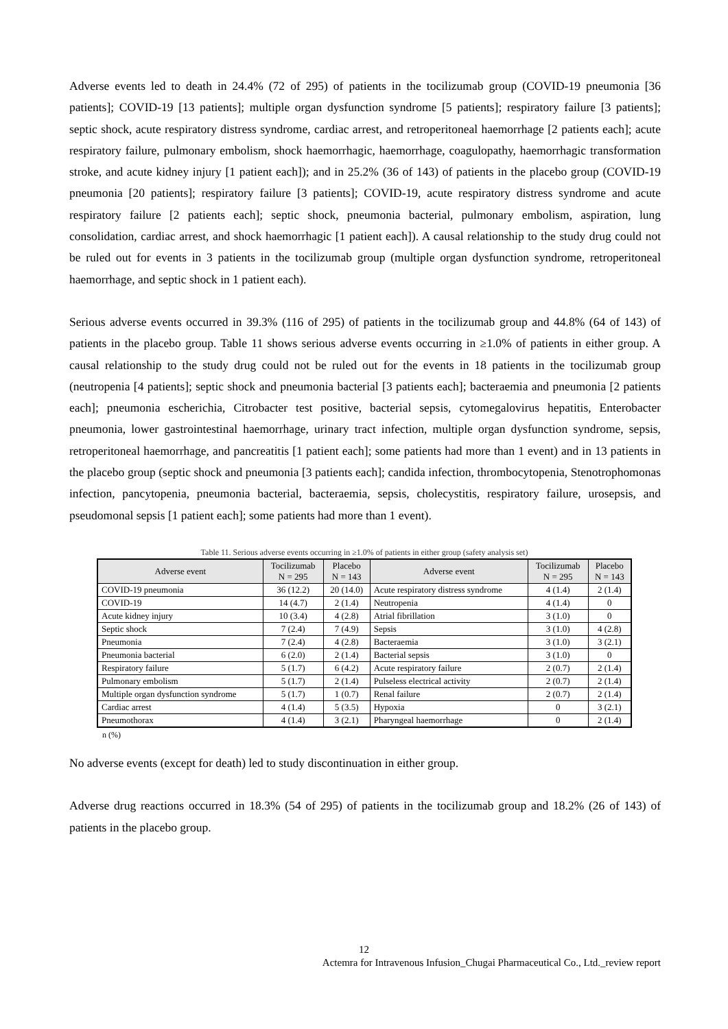Adverse events led to death in 24.4% (72 of 295) of patients in the tocilizumab group (COVID-19 pneumonia [36 patients]; COVID-19 [13 patients]; multiple organ dysfunction syndrome [5 patients]; respiratory failure [3 patients]; septic shock, acute respiratory distress syndrome, cardiac arrest, and retroperitoneal haemorrhage [2 patients each]; acute respiratory failure, pulmonary embolism, shock haemorrhagic, haemorrhage, coagulopathy, haemorrhagic transformation stroke, and acute kidney injury [1 patient each]); and in 25.2% (36 of 143) of patients in the placebo group (COVID-19 pneumonia [20 patients]; respiratory failure [3 patients]; COVID-19, acute respiratory distress syndrome and acute respiratory failure [2 patients each]; septic shock, pneumonia bacterial, pulmonary embolism, aspiration, lung consolidation, cardiac arrest, and shock haemorrhagic [1 patient each]). A causal relationship to the study drug could not be ruled out for events in 3 patients in the tocilizumab group (multiple organ dysfunction syndrome, retroperitoneal haemorrhage, and septic shock in 1 patient each).
Serious adverse events occurred in 39.3% (116 of 295) of patients in the tocilizumab group and 44.8% (64 of 143) of patients in the placebo group. Table 11 shows serious adverse events occurring in ≥1.0% of patients in either group. A causal relationship to the study drug could not be ruled out for the events in 18 patients in the tocilizumab group (neutropenia [4 patients]; septic shock and pneumonia bacterial [3 patients each]; bacteraemia and pneumonia [2 patients each]; pneumonia escherichia, Citrobacter test positive, bacterial sepsis, cytomegalovirus hepatitis, Enterobacter pneumonia, lower gastrointestinal haemorrhage, urinary tract infection, multiple organ dysfunction syndrome, sepsis, retroperitoneal haemorrhage, and pancreatitis [1 patient each]; some patients had more than 1 event) and in 13 patients in the placebo group (septic shock and pneumonia [3 patients each]; candida infection, thrombocytopenia, Stenotrophomonas infection, pancytopenia, pneumonia bacterial, bacteraemia, sepsis, cholecystitis, respiratory failure, urosepsis, and pseudomonal sepsis [1 patient each]; some patients had more than 1 event).
Table 11. Serious adverse events occurring in ≥1.0% of patients in either group (safety analysis set)
| Adverse event | Tocilizumab N = 295 | Placebo N = 143 | Adverse event | Tocilizumab N = 295 | Placebo N = 143 |
| --- | --- | --- | --- | --- | --- |
| COVID-19 pneumonia | 36 (12.2) | 20 (14.0) | Acute respiratory distress syndrome | 4 (1.4) | 2 (1.4) |
| COVID-19 | 14 (4.7) | 2 (1.4) | Neutropenia | 4 (1.4) | 0 |
| Acute kidney injury | 10 (3.4) | 4 (2.8) | Atrial fibrillation | 3 (1.0) | 0 |
| Septic shock | 7 (2.4) | 7 (4.9) | Sepsis | 3 (1.0) | 4 (2.8) |
| Pneumonia | 7 (2.4) | 4 (2.8) | Bacteraemia | 3 (1.0) | 3 (2.1) |
| Pneumonia bacterial | 6 (2.0) | 2 (1.4) | Bacterial sepsis | 3 (1.0) | 0 |
| Respiratory failure | 5 (1.7) | 6 (4.2) | Acute respiratory failure | 2 (0.7) | 2 (1.4) |
| Pulmonary embolism | 5 (1.7) | 2 (1.4) | Pulseless electrical activity | 2 (0.7) | 2 (1.4) |
| Multiple organ dysfunction syndrome | 5 (1.7) | 1 (0.7) | Renal failure | 2 (0.7) | 2 (1.4) |
| Cardiac arrest | 4 (1.4) | 5 (3.5) | Hypoxia | 0 | 3 (2.1) |
| Pneumothorax | 4 (1.4) | 3 (2.1) | Pharyngeal haemorrhage | 0 | 2 (1.4) |
n (%)
No adverse events (except for death) led to study discontinuation in either group.
Adverse drug reactions occurred in 18.3% (54 of 295) of patients in the tocilizumab group and 18.2% (26 of 143) of patients in the placebo group.
12
Actemra for Intravenous Infusion_Chugai Pharmaceutical Co., Ltd._review report